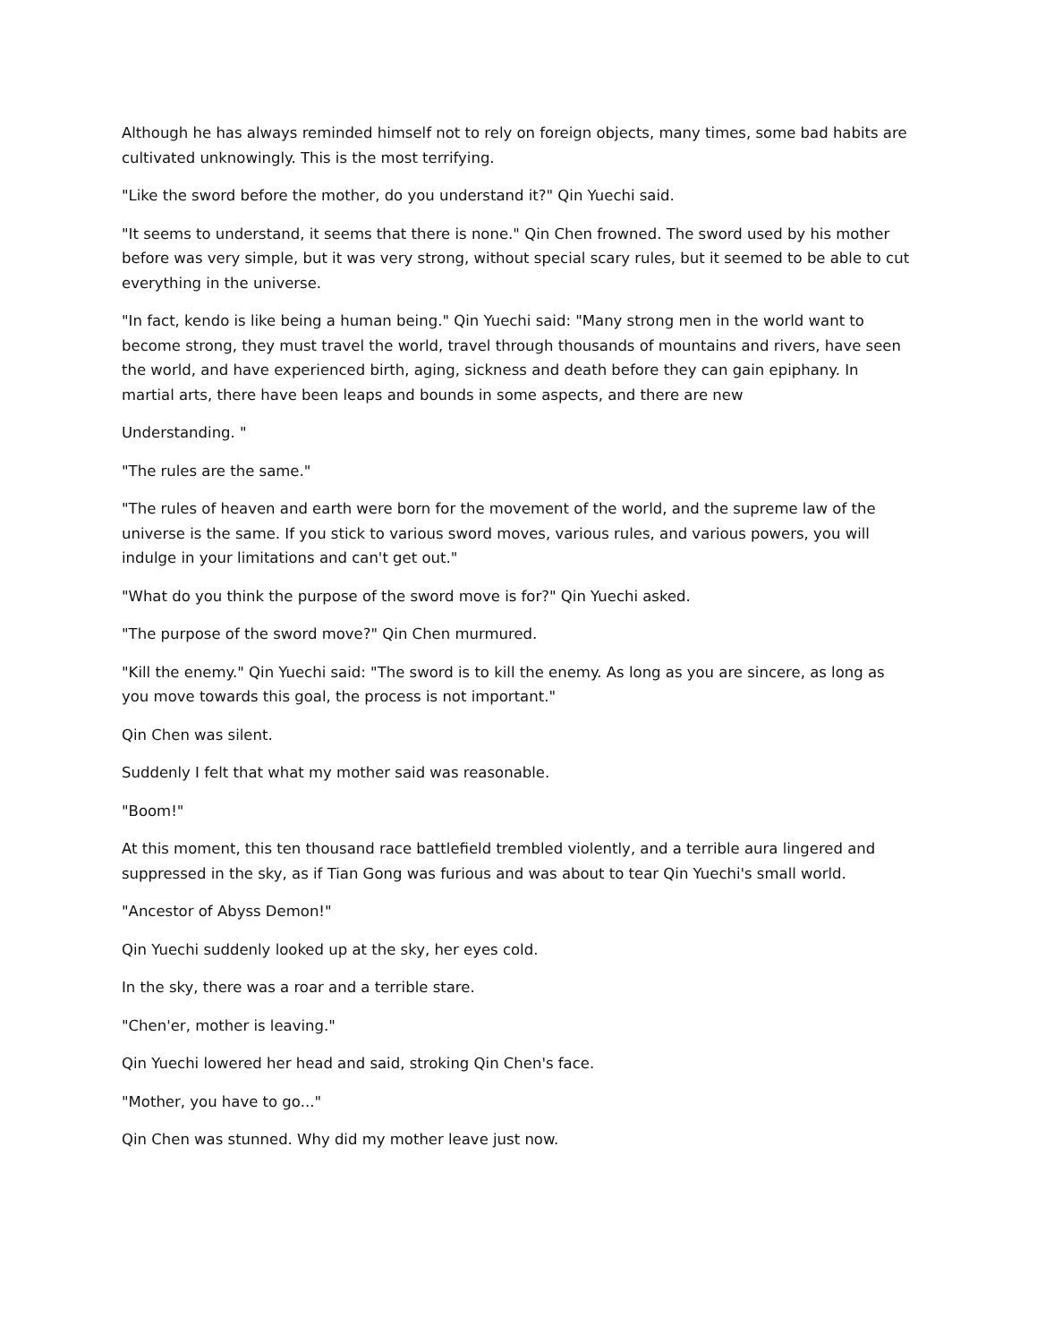Although he has always reminded himself not to rely on foreign objects, many times, some bad habits are cultivated unknowingly. This is the most terrifying.
"Like the sword before the mother, do you understand it?" Qin Yuechi said.
"It seems to understand, it seems that there is none." Qin Chen frowned. The sword used by his mother before was very simple, but it was very strong, without special scary rules, but it seemed to be able to cut everything in the universe.
"In fact, kendo is like being a human being." Qin Yuechi said: "Many strong men in the world want to become strong, they must travel the world, travel through thousands of mountains and rivers, have seen the world, and have experienced birth, aging, sickness and death before they can gain epiphany. In martial arts, there have been leaps and bounds in some aspects, and there are new
Understanding. "
"The rules are the same."
"The rules of heaven and earth were born for the movement of the world, and the supreme law of the universe is the same. If you stick to various sword moves, various rules, and various powers, you will indulge in your limitations and can't get out."
"What do you think the purpose of the sword move is for?" Qin Yuechi asked.
"The purpose of the sword move?" Qin Chen murmured.
"Kill the enemy." Qin Yuechi said: "The sword is to kill the enemy. As long as you are sincere, as long as you move towards this goal, the process is not important."
Qin Chen was silent.
Suddenly I felt that what my mother said was reasonable.
"Boom!"
At this moment, this ten thousand race battlefield trembled violently, and a terrible aura lingered and suppressed in the sky, as if Tian Gong was furious and was about to tear Qin Yuechi's small world.
"Ancestor of Abyss Demon!"
Qin Yuechi suddenly looked up at the sky, her eyes cold.
In the sky, there was a roar and a terrible stare.
"Chen'er, mother is leaving."
Qin Yuechi lowered her head and said, stroking Qin Chen's face.
"Mother, you have to go..."
Qin Chen was stunned. Why did my mother leave just now.